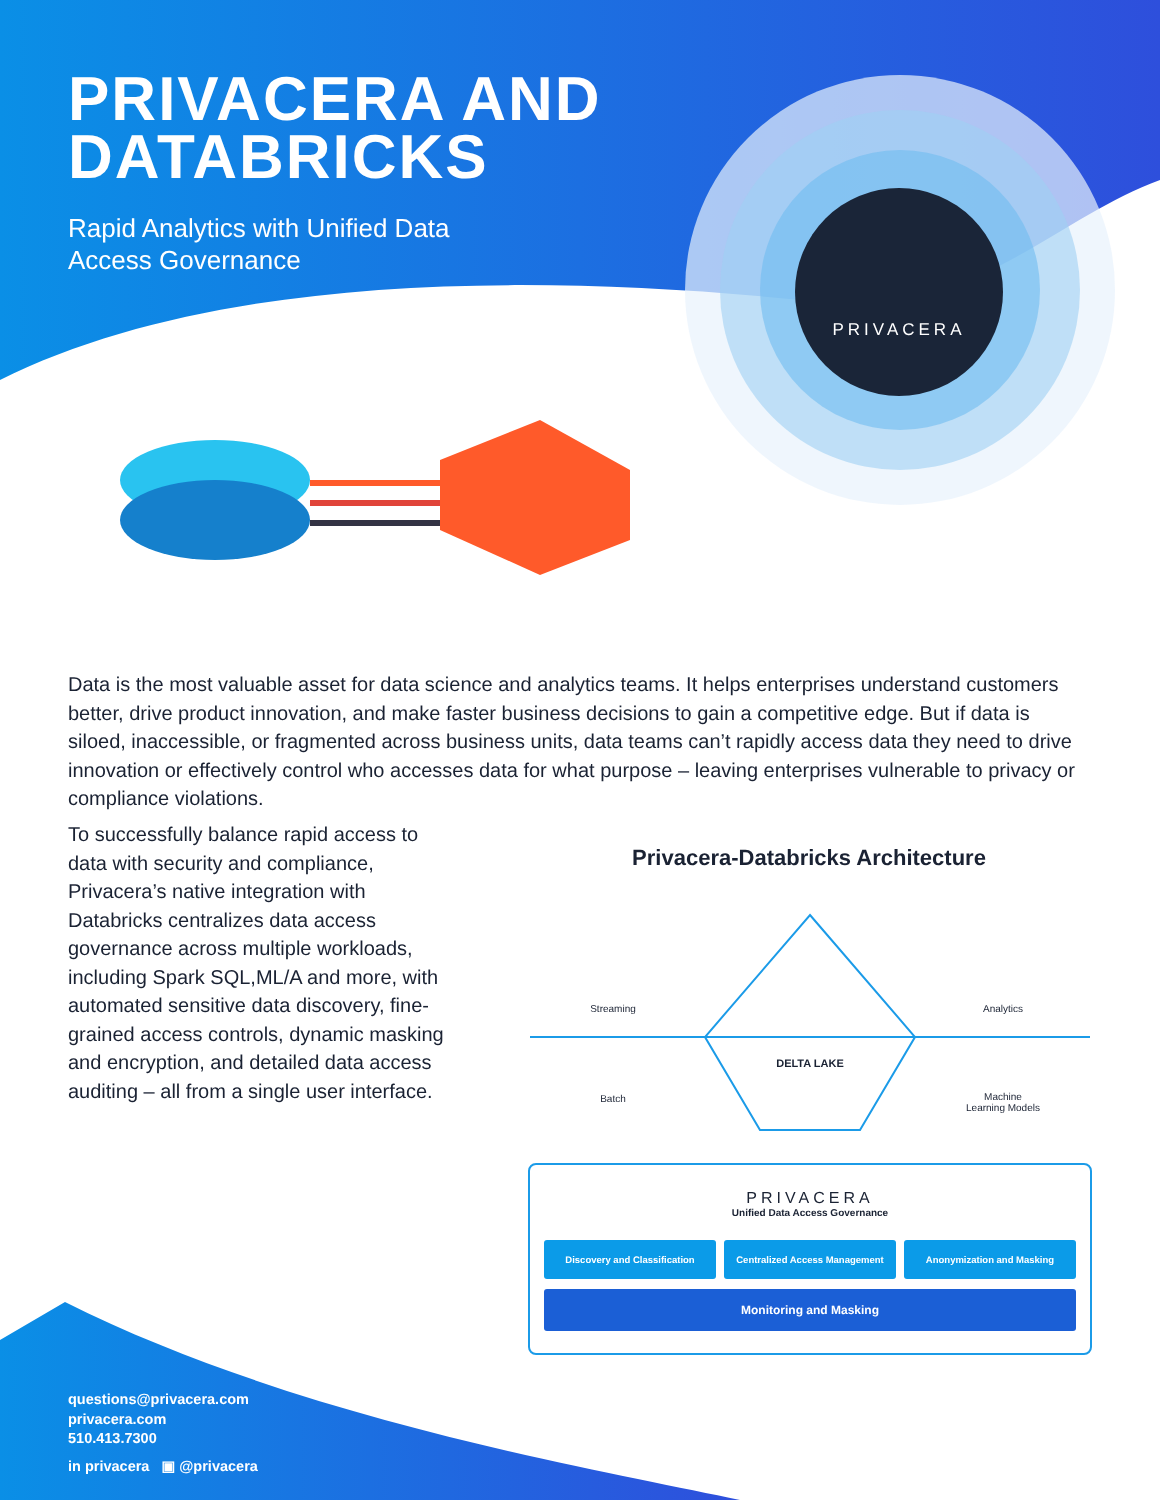PRIVACERA AND
DATABRICKS
Rapid Analytics with Unified Data
Access Governance
PRIVACERA
Data is the most valuable asset for data science and analytics teams. It helps enterprises understand customers better, drive product innovation, and make faster business decisions to gain a competitive edge. But if data is siloed, inaccessible, or fragmented across business units, data teams can’t rapidly access data they need to drive innovation or effectively control who accesses data for what purpose – leaving enterprises vulnerable to privacy or compliance violations.
To successfully balance rapid access to data with security and compliance, Privacera’s native integration with Databricks centralizes data access governance across multiple workloads, including Spark SQL,ML/A and more, with automated sensitive data discovery, fine-grained access controls, dynamic masking and encryption, and detailed data access auditing – all from a single user interface.
Privacera-Databricks Architecture
Streaming
Batch
DELTA LAKE
Analytics
Machine
Learning Models
PRIVACERA
Unified Data Access Governance
Discovery and Classification Centralized Access Management Anonymization and Masking
Monitoring and Masking
questions@privacera.com
privacera.com
510.413.7300
in privacera ▣ @privacera